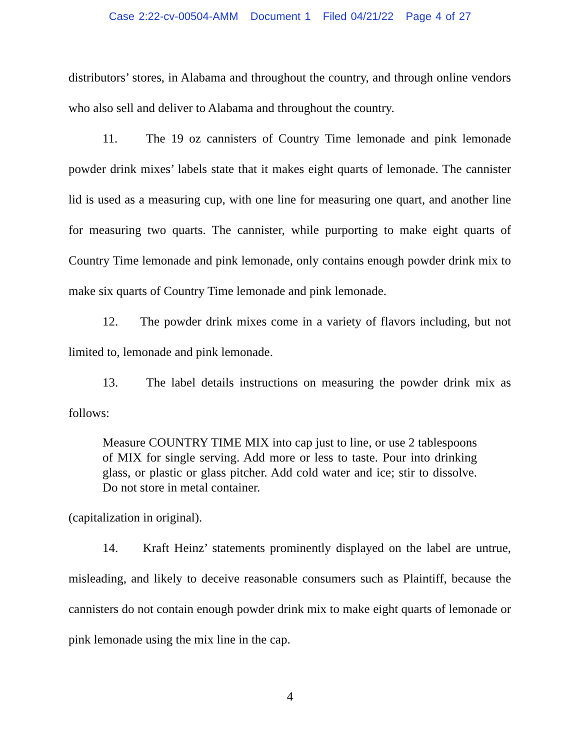Case 2:22-cv-00504-AMM Document 1 Filed 04/21/22 Page 4 of 27
distributors’ stores, in Alabama and throughout the country, and through online vendors who also sell and deliver to Alabama and throughout the country.
11. The 19 oz cannisters of Country Time lemonade and pink lemonade powder drink mixes’ labels state that it makes eight quarts of lemonade. The cannister lid is used as a measuring cup, with one line for measuring one quart, and another line for measuring two quarts. The cannister, while purporting to make eight quarts of Country Time lemonade and pink lemonade, only contains enough powder drink mix to make six quarts of Country Time lemonade and pink lemonade.
12. The powder drink mixes come in a variety of flavors including, but not limited to, lemonade and pink lemonade.
13. The label details instructions on measuring the powder drink mix as follows:
Measure COUNTRY TIME MIX into cap just to line, or use 2 tablespoons of MIX for single serving. Add more or less to taste. Pour into drinking glass, or plastic or glass pitcher. Add cold water and ice; stir to dissolve. Do not store in metal container.
(capitalization in original).
14. Kraft Heinz’ statements prominently displayed on the label are untrue, misleading, and likely to deceive reasonable consumers such as Plaintiff, because the cannisters do not contain enough powder drink mix to make eight quarts of lemonade or pink lemonade using the mix line in the cap.
4